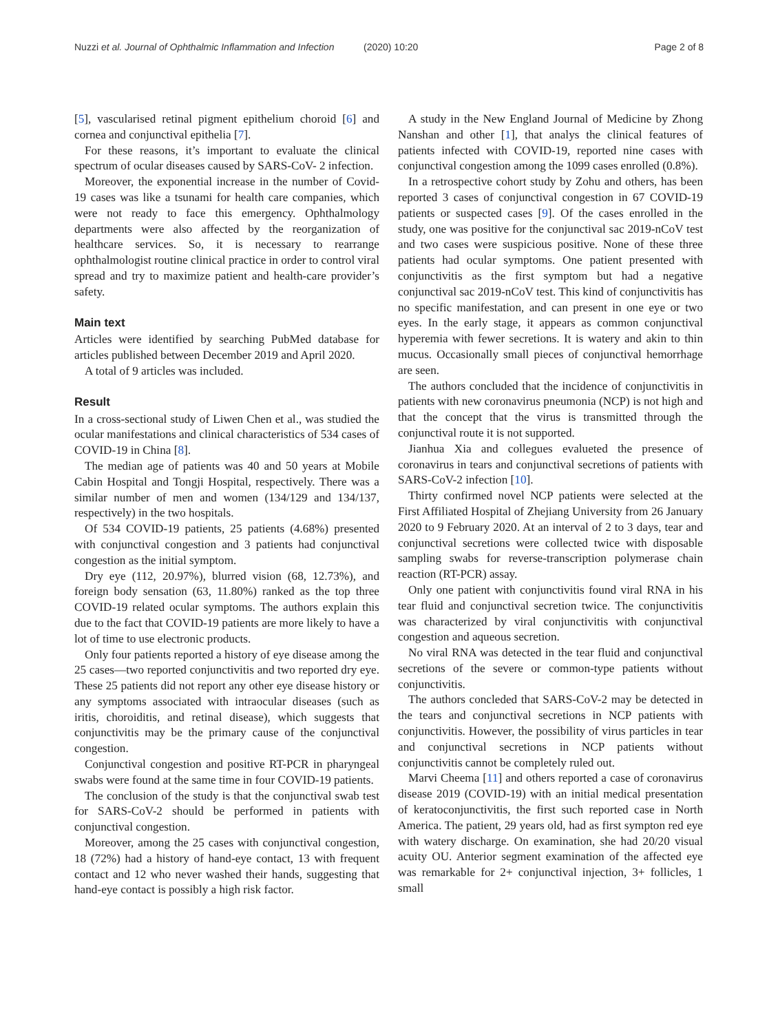Nuzzi et al. Journal of Ophthalmic Inflammation and Infection (2020) 10:20 Page 2 of 8
[5], vascularised retinal pigment epithelium choroid [6] and cornea and conjunctival epithelia [7].
For these reasons, it’s important to evaluate the clinical spectrum of ocular diseases caused by SARS-CoV- 2 infection.
Moreover, the exponential increase in the number of Covid-19 cases was like a tsunami for health care companies, which were not ready to face this emergency. Ophthalmology departments were also affected by the reorganization of healthcare services. So, it is necessary to rearrange ophthalmologist routine clinical practice in order to control viral spread and try to maximize patient and health-care provider’s safety.
Main text
Articles were identified by searching PubMed database for articles published between December 2019 and April 2020.
A total of 9 articles was included.
Result
In a cross-sectional study of Liwen Chen et al., was studied the ocular manifestations and clinical characteristics of 534 cases of COVID-19 in China [8].
The median age of patients was 40 and 50 years at Mobile Cabin Hospital and Tongji Hospital, respectively. There was a similar number of men and women (134/129 and 134/137, respectively) in the two hospitals.
Of 534 COVID-19 patients, 25 patients (4.68%) presented with conjunctival congestion and 3 patients had conjunctival congestion as the initial symptom.
Dry eye (112, 20.97%), blurred vision (68, 12.73%), and foreign body sensation (63, 11.80%) ranked as the top three COVID-19 related ocular symptoms. The authors explain this due to the fact that COVID-19 patients are more likely to have a lot of time to use electronic products.
Only four patients reported a history of eye disease among the 25 cases—two reported conjunctivitis and two reported dry eye. These 25 patients did not report any other eye disease history or any symptoms associated with intraocular diseases (such as iritis, choroiditis, and retinal disease), which suggests that conjunctivitis may be the primary cause of the conjunctival congestion.
Conjunctival congestion and positive RT-PCR in pharyngeal swabs were found at the same time in four COVID-19 patients.
The conclusion of the study is that the conjunctival swab test for SARS-CoV-2 should be performed in patients with conjunctival congestion.
Moreover, among the 25 cases with conjunctival congestion, 18 (72%) had a history of hand-eye contact, 13 with frequent contact and 12 who never washed their hands, suggesting that hand-eye contact is possibly a high risk factor.
A study in the New England Journal of Medicine by Zhong Nanshan and other [1], that analys the clinical features of patients infected with COVID-19, reported nine cases with conjunctival congestion among the 1099 cases enrolled (0.8%).
In a retrospective cohort study by Zohu and others, has been reported 3 cases of conjunctival congestion in 67 COVID-19 patients or suspected cases [9]. Of the cases enrolled in the study, one was positive for the conjunctival sac 2019-nCoV test and two cases were suspicious positive. None of these three patients had ocular symptoms. One patient presented with conjunctivitis as the first symptom but had a negative conjunctival sac 2019-nCoV test. This kind of conjunctivitis has no specific manifestation, and can present in one eye or two eyes. In the early stage, it appears as common conjunctival hyperemia with fewer secretions. It is watery and akin to thin mucus. Occasionally small pieces of conjunctival hemorrhage are seen.
The authors concluded that the incidence of conjunctivitis in patients with new coronavirus pneumonia (NCP) is not high and that the concept that the virus is transmitted through the conjunctival route it is not supported.
Jianhua Xia and collegues evalueted the presence of coronavirus in tears and conjunctival secretions of patients with SARS-CoV-2 infection [10].
Thirty confirmed novel NCP patients were selected at the First Affiliated Hospital of Zhejiang University from 26 January 2020 to 9 February 2020. At an interval of 2 to 3 days, tear and conjunctival secretions were collected twice with disposable sampling swabs for reverse-transcription polymerase chain reaction (RT-PCR) assay.
Only one patient with conjunctivitis found viral RNA in his tear fluid and conjunctival secretion twice. The conjunctivitis was characterized by viral conjunctivitis with conjunctival congestion and aqueous secretion.
No viral RNA was detected in the tear fluid and conjunctival secretions of the severe or common-type patients without conjunctivitis.
The authors concleded that SARS-CoV-2 may be detected in the tears and conjunctival secretions in NCP patients with conjunctivitis. However, the possibility of virus particles in tear and conjunctival secretions in NCP patients without conjunctivitis cannot be completely ruled out.
Marvi Cheema [11] and others reported a case of coronavirus disease 2019 (COVID-19) with an initial medical presentation of keratoconjunctivitis, the first such reported case in North America. The patient, 29 years old, had as first sympton red eye with watery discharge. On examination, she had 20/20 visual acuity OU. Anterior segment examination of the affected eye was remarkable for 2+ conjunctival injection, 3+ follicles, 1 small